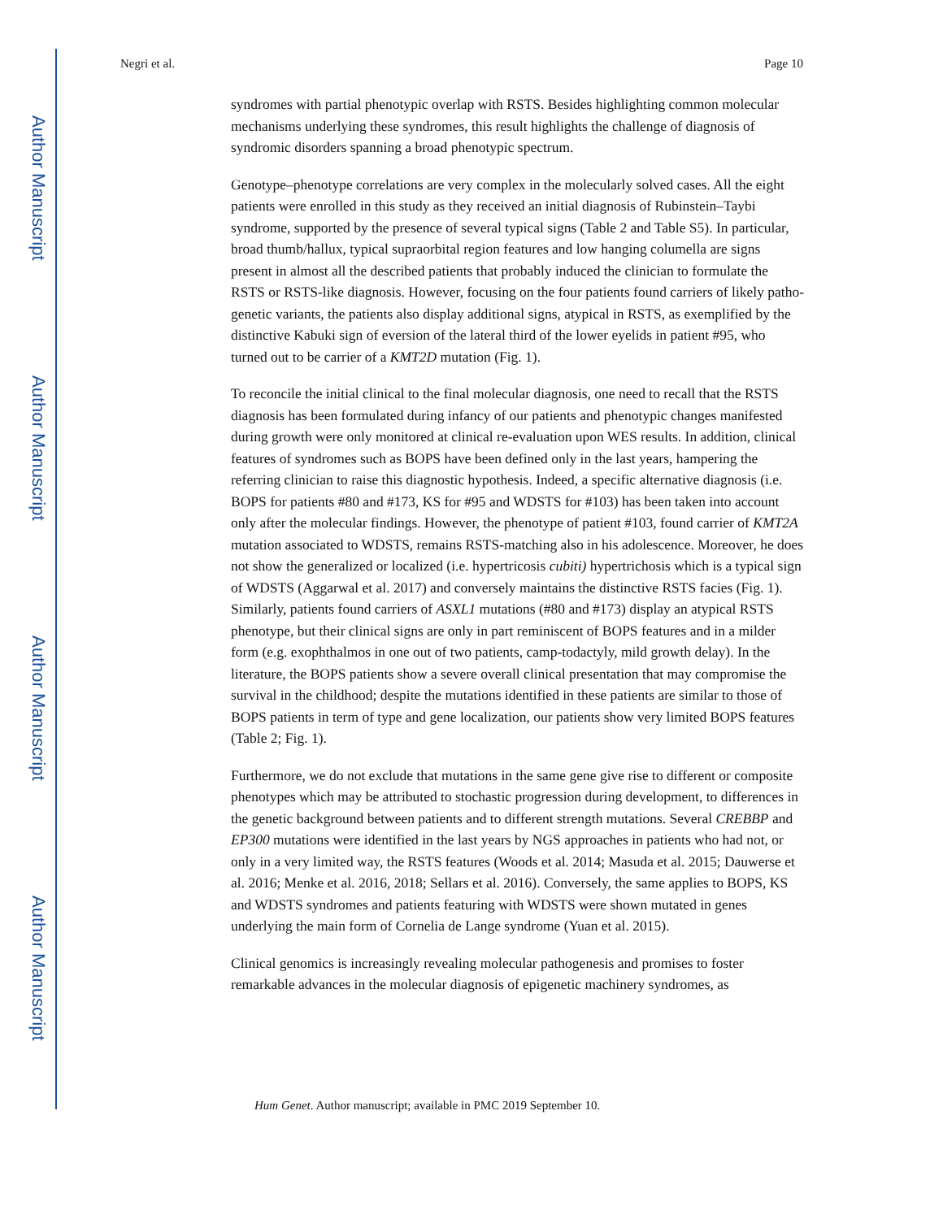Author Manuscript
Author Manuscript
Author Manuscript
Author Manuscript
Negri et al. Page 10
syndromes with partial phenotypic overlap with RSTS. Besides highlighting common molecular mechanisms underlying these syndromes, this result highlights the challenge of diagnosis of syndromic disorders spanning a broad phenotypic spectrum.
Genotype–phenotype correlations are very complex in the molecularly solved cases. All the eight patients were enrolled in this study as they received an initial diagnosis of Rubinstein–Taybi syndrome, supported by the presence of several typical signs (Table 2 and Table S5). In particular, broad thumb/hallux, typical supraorbital region features and low hanging columella are signs present in almost all the described patients that probably induced the clinician to formulate the RSTS or RSTS-like diagnosis. However, focusing on the four patients found carriers of likely patho-genetic variants, the patients also display additional signs, atypical in RSTS, as exemplified by the distinctive Kabuki sign of eversion of the lateral third of the lower eyelids in patient #95, who turned out to be carrier of a KMT2D mutation (Fig. 1).
To reconcile the initial clinical to the final molecular diagnosis, one need to recall that the RSTS diagnosis has been formulated during infancy of our patients and phenotypic changes manifested during growth were only monitored at clinical re-evaluation upon WES results. In addition, clinical features of syndromes such as BOPS have been defined only in the last years, hampering the referring clinician to raise this diagnostic hypothesis. Indeed, a specific alternative diagnosis (i.e. BOPS for patients #80 and #173, KS for #95 and WDSTS for #103) has been taken into account only after the molecular findings. However, the phenotype of patient #103, found carrier of KMT2A mutation associated to WDSTS, remains RSTS-matching also in his adolescence. Moreover, he does not show the generalized or localized (i.e. hypertricosis cubiti) hypertrichosis which is a typical sign of WDSTS (Aggarwal et al. 2017) and conversely maintains the distinctive RSTS facies (Fig. 1). Similarly, patients found carriers of ASXL1 mutations (#80 and #173) display an atypical RSTS phenotype, but their clinical signs are only in part reminiscent of BOPS features and in a milder form (e.g. exophthalmos in one out of two patients, camp-todactyly, mild growth delay). In the literature, the BOPS patients show a severe overall clinical presentation that may compromise the survival in the childhood; despite the mutations identified in these patients are similar to those of BOPS patients in term of type and gene localization, our patients show very limited BOPS features (Table 2; Fig. 1).
Furthermore, we do not exclude that mutations in the same gene give rise to different or composite phenotypes which may be attributed to stochastic progression during development, to differences in the genetic background between patients and to different strength mutations. Several CREBBP and EP300 mutations were identified in the last years by NGS approaches in patients who had not, or only in a very limited way, the RSTS features (Woods et al. 2014; Masuda et al. 2015; Dauwerse et al. 2016; Menke et al. 2016, 2018; Sellars et al. 2016). Conversely, the same applies to BOPS, KS and WDSTS syndromes and patients featuring with WDSTS were shown mutated in genes underlying the main form of Cornelia de Lange syndrome (Yuan et al. 2015).
Clinical genomics is increasingly revealing molecular pathogenesis and promises to foster remarkable advances in the molecular diagnosis of epigenetic machinery syndromes, as
Hum Genet. Author manuscript; available in PMC 2019 September 10.